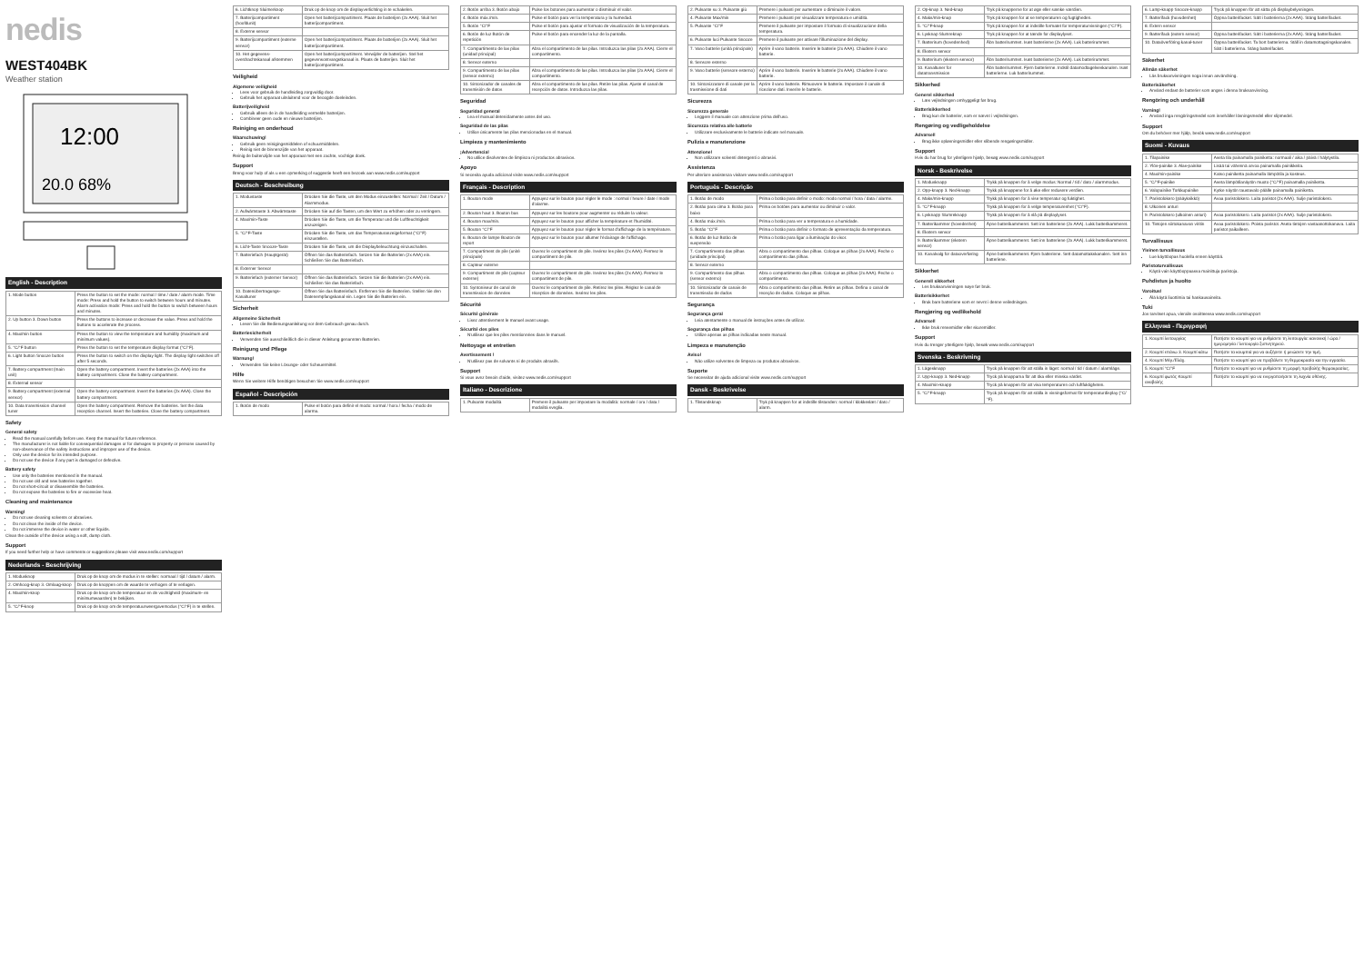nedis
WEST404BK
Weather station
12:00
20.0 68%
English - Description
| 1. Mode button | Press the button to set the mode: normal / time / date / alarm mode. Time mode: Press and hold the button to switch between hours and minutes. Alarm activation mode: Press and hold the button to switch between hours and minutes. |
| 2. Up button 3. Down button | Press the buttons to increase or decrease the value. Press and hold the buttons to accelerate the process. |
| 4. Max/min button | Press the button to view the temperature and humidity (maximum and minimum values). |
| 5. °C/°F button | Press the button to set the temperature display format (°C/°F). |
| 6. Light button Snooze button | Press the button to switch on the display light. The display light switches off after 5 seconds. |
| 7. Battery compartment (main unit) | Open the battery compartment. Insert the batteries (2x AAA) into the battery compartment. Close the battery compartment. |
| 8. External sensor | |
| 9. Battery compartment (external sensor) | Open the battery compartment. Insert the batteries (2x AAA). Close the battery compartment. |
| 10. Data transmission channel tuner | Open the battery compartment. Remove the batteries. Set the data reception channel. Insert the batteries. Close the battery compartment. |
Safety
General safety
Read the manual carefully before use. Keep the manual for future reference.
The manufacturer is not liable for consequential damages or for damages to property or persons caused by non-observance of the safety instructions and improper use of the device.
Only use the device for its intended purpose.
Do not use the device if any part is damaged or defective.
Battery safety
Use only the batteries mentioned in the manual.
Do not use old and new batteries together.
Do not short-circuit or disassemble the batteries.
Do not expose the batteries to fire or excessive heat.
Cleaning and maintenance
Warning!
Do not use cleaning solvents or abrasives.
Do not clean the inside of the device.
Do not immerse the device in water or other liquids.
Clean the outside of the device using a soft, damp cloth.
Support
If you need further help or have comments or suggestions please visit www.nedis.com/support
Nederlands - Beschrijving
| 1. Modusknop | Druk op de knop om de modus in te stellen: normaal / tijd / datum / alarm. |
| 2. Omhoog-knop 3. Omlaag-knop | Druk op de knoppen om de waarde te verhogen of te verlagen. |
| 4. Max/min-knop | Druk op de knop om de temperatuur en de vochtigheid (maximum- en minimumwaarden) te bekijken. |
| 5. °C/°F-knop | Druk op de knop om de temperatuurweergavemodus (°C/°F) in te stellen. |
| 6. Lichtknop Sluimerknop | Druk op de knop om de displayverlichting in te schakelen. |
| 7. Batterijcompartiment (hoofdunit) | Open het batterijcompartiment. Plaats de batterijen (2x AAA). Sluit het batterijcompartiment. |
| 8. Externe sensor | |
| 9. Batterijcompartiment (externe sensor) | Open het batterijcompartiment. Plaats de batterijen (2x AAA). Sluit het batterijcompartiment. |
| 10. Het gegevens-overdrachtskanaal afstemmen | Open het batterijcompartiment. Verwijder de batterijen. Stel het gegevensontvangstkanaal in. Plaats de batterijen. Sluit het batterijcompartiment. |
Veiligheid
Algemene veiligheid
Lees voor gebruik de handleiding zorgvuldig door.
Gebruik het apparaat uitsluitend voor de beoogde doeleinden.
Batterijveiligheid
Gebruik alleen de in de handleiding vermelde batterijen.
Combineer geen oude en nieuwe batterijen.
Reiniging en onderhoud
Waarschuwing!
Gebruik geen reinigingsmiddelen of schuurmiddelen.
Reinig niet de binnenzijde van het apparaat.
Reinig de buitenzijde van het apparaat met een zachte, vochtige doek.
Support
Breng voor hulp of als u een opmerking of suggestie heeft een bezoek aan www.nedis.com/support
Deutsch - Beschreibung
| 1. Modustaste | Drücken Sie die Taste, um den Modus einzustellen: Normal / Zeit / Datum / Alarmmodus. |
| 2. Aufwärtstaste 3. Abwärtstaste | Drücken Sie auf die Tasten, um den Wert zu erhöhen oder zu verringern. |
| 4. Max/min-Taste | Drücken Sie die Taste, um die Temperatur und die Luftfeuchtigkeit anzuzeigen. |
| 5. °C/°F-Taste | Drücken Sie die Taste, um das Temperaturanzeigeformat (°C/°F) einzustellen. |
| 6. Licht-Taste Snooze-Taste | Drücken Sie die Taste, um die Displaybeleuchtung einzuschalten. |
| 7. Batteriefach (Hauptgerät) | Öffnen Sie das Batteriefach. Setzen Sie die Batterien (2x AAA) ein. Schließen Sie das Batteriefach. |
| 8. Externer Sensor | |
| 9. Batteriefach (externer Sensor) | Öffnen Sie das Batteriefach. Setzen Sie die Batterien (2x AAA) ein. Schließen Sie das Batteriefach. |
| 10. Datenübertragungs-Kanaltuner | Öffnen Sie das Batteriefach. Entfernen Sie die Batterien. Stellen Sie den Datenempfangskanal ein. Legen Sie die Batterien ein. |
Sicherheit
Allgemeine Sicherheit
Lesen Sie die Bedienungsanleitung vor dem Gebrauch genau durch.
Batteriesicherheit
Verwenden Sie ausschließlich die in dieser Anleitung genannten Batterien.
Reinigung und Pflege
Warnung!
Verwenden Sie keine Lösungs- oder Scheuermittel.
Hilfe
Wenn Sie weitere Hilfe benötigen besuchen Sie www.nedis.com/support
Español - Descripción
| 1. Botón de modo | Pulse el botón para definir el modo: normal / hora / fecha / modo de alarma. |
| 2. Botón arriba 3. Botón abajo | Pulse los botones para aumentar o disminuir el valor. |
| 4. Botón máx./mín. | Pulse el botón para ver la temperatura y la humedad. |
| 5. Botón °C/°F | Pulse el botón para ajustar el formato de visualización de la temperatura. |
| 6. Botón de luz Botón de repetición | Pulse el botón para encender la luz de la pantalla. |
| 7. Compartimento de las pilas (unidad principal) | Abra el compartimento de las pilas. Introduzca las pilas (2x AAA). Cierre el compartimento. |
| 8. Sensor externo | |
| 9. Compartimento de las pilas (sensor externo) | Abra el compartimento de las pilas. Introduzca las pilas (2x AAA). Cierre el compartimento. |
| 10. Sintonizador de canales de transmisión de datos | Abra el compartimento de las pilas. Retire las pilas. Ajuste el canal de recepción de datos. Introduzca las pilas. |
Seguridad
Seguridad general
Lea el manual detenidamente antes del uso.
Seguridad de las pilas
Utilice únicamente las pilas mencionadas en el manual.
Limpieza y mantenimiento
¡Advertencia!
No utilice disolventes de limpieza ni productos abrasivos.
Apoyo
Si necesita ayuda adicional visite www.nedis.com/support
Français - Description
| 1. Bouton mode | Appuyez sur le bouton pour régler le mode : normal / heure / date / mode d'alarme. |
| 2. Bouton haut 3. Bouton bas | Appuyez sur les boutons pour augmenter ou réduire la valeur. |
| 4. Bouton max/min. | Appuyez sur le bouton pour afficher la température et l'humidité. |
| 5. Bouton °C/°F | Appuyez sur le bouton pour régler le format d'affichage de la température. |
| 6. Bouton de lampe Bouton de report | Appuyez sur le bouton pour allumer l'éclairage de l'affichage. |
| 7. Compartiment de pile (unité principale) | Ouvrez le compartiment de pile. Insérez les piles (2x AAA). Fermez le compartiment de pile. |
| 8. Capteur externe | |
| 9. Compartiment de pile (capteur externe) | Ouvrez le compartiment de pile. Insérez les piles (2x AAA). Fermez le compartiment de pile. |
| 10. Syntoniseur de canal de transmission de données | Ouvrez le compartiment de pile. Retirez les piles. Réglez le canal de réception de données. Insérez les piles. |
Sécurité
Sécurité générale
Lisez attentivement le manuel avant usage.
Sécurité des piles
N'utilisez que les piles mentionnées dans le manuel.
Nettoyage et entretien
Avertissement !
N'utilisez pas de solvants ni de produits abrasifs.
Support
Si vous avez besoin d'aide, visitez www.nedis.com/support
Italiano - Descrizione
| 1. Pulsante modalità | Premere il pulsante per impostare la modalità: normale / ora / data / modalità sveglia. |
| 2. Pulsante su 3. Pulsante giù | Premere i pulsanti per aumentare o diminuire il valore. |
| 4. Pulsante Max/min | Premere i pulsanti per visualizzare temperatura e umidità. |
| 5. Pulsante °C/°F | Premere il pulsante per impostare il formato di visualizzazione della temperatura. |
| 6. Pulsante luci Pulsante Snooze | Premere il pulsante per attivare l'illuminazione del display. |
| 7. Vano batterie (unità principale) | Aprire il vano batterie. Inserire le batterie (2x AAA). Chiudere il vano batterie. |
| 8. Sensore esterno | |
| 9. Vano batterie (sensore esterno) | Aprire il vano batterie. Inserire le batterie (2x AAA). Chiudere il vano batterie. |
| 10. Sintonizzatore di canale per la trasmissione di dati | Aprire il vano batterie. Rimuovere le batterie. Impostare il canale di ricezione dati. Inserire le batterie. |
Sicurezza
Sicurezza generale
Leggere il manuale con attenzione prima dell'uso.
Sicurezza relativa alle batterie
Utilizzare esclusivamente le batterie indicate nel manuale.
Pulizia e manutenzione
Attenzione!
Non utilizzare solventi detergenti o abrasivi.
Assistenza
Per ulteriore assistenza visitare www.nedis.com/support
Português - Descrição
| 1. Botão de modo | Prima o botão para definir o modo: modo normal / hora / data / alarme. |
| 2. Botão para cima 3. Botão para baixo | Prima os botões para aumentar ou diminuir o valor. |
| 4. Botão máx./mín. | Prima o botão para ver a temperatura e a humidade. |
| 5. Botão °C/°F | Prima o botão para definir o formato de apresentação da temperatura. |
| 6. Botão de luz Botão de suspensão | Prima o botão para ligar a iluminação do visor. |
| 7. Compartimento das pilhas (unidade principal) | Abra o compartimento das pilhas. Coloque as pilhas (2x AAA). Feche o compartimento das pilhas. |
| 8. Sensor externo | |
| 9. Compartimento das pilhas (sensor externo) | Abra o compartimento das pilhas. Coloque as pilhas (2x AAA). Feche o compartimento. |
| 10. Sintonizador de canais de transmissão de dados | Abra o compartimento das pilhas. Retire as pilhas. Defina o canal de receção de dados. Coloque as pilhas. |
Segurança
Segurança geral
Leia atentamente o manual de instruções antes de utilizar.
Segurança das pilhas
Utilize apenas as pilhas indicadas neste manual.
Limpeza e manutenção
Aviso!
Não utilize solventes de limpeza ou produtos abrasivos.
Suporte
Se necessitar de ajuda adicional visite www.nedis.com/support
Dansk - Beskrivelse
| 1. Tilstandsknap | Tryk på knappen for at indstille tilstanden: normal / klokkeslæt / dato / alarm. |
| 2. Op-knap 3. Ned-knap | Tryk på knapperne for at øge eller sænke værdien. |
| 4. Maks/min-knap | Tryk på knappen for at se temperaturen og fugtigheden. |
| 5. °C/°F-knap | Tryk på knappen for at indstille formatet for temperaturvisningen (°C/°F). |
| 6. Lysknap Slumreknap | Tryk på knappen for at tænde for displaylyset. |
| 7. Batterirum (hovedenhed) | Åbn batterirummet. Isæt batterierne (2x AAA). Luk batterirummet. |
| 8. Ekstern sensor | |
| 9. Batterirum (ekstern sensor) | Åbn batterirummet. Isæt batterierne (2x AAA). Luk batterirummet. |
| 10. Kanaltuner for datatransmission | Åbn batterirummet. Fjern batterierne. Indstil datamodtagelseskanalen. Isæt batterierne. Luk batterirummet. |
Sikkerhed
Generel sikkerhed
Læs vejledningen omhyggeligt før brug.
Batterisikkerhed
Brug kun de batterier, som er nævnt i vejledningen.
Rengøring og vedligeholdelse
Advarsel!
Brug ikke opløsningsmidler eller slibende rengøringsmidler.
Support
Hvis du har brug for yderligere hjælp, besøg www.nedis.com/support
Norsk - Beskrivelse
| 1. Modusknapp | Trykk på knappen for å velge modus: Normal / tid / dato / alarmmodus. |
| 2. Opp-knapp 3. Ned-knapp | Trykk på knappene for å øke eller redusere verdien. |
| 4. Maks/min-knapp | Trykk på knappen for å vise temperatur og fuktighet. |
| 5. °C/°F-knapp | Trykk på knappen for å velge temperaturenhet (°C/°F). |
| 6. Lysknapp Slumreknapp | Trykk på knappen for å slå på displaylyset. |
| 7. Batterikammer (hovedenhet) | Åpne batterikammeret. Sett inn batteriene (2x AAA). Lukk batterikammeret. |
| 8. Ekstern sensor | |
| 9. Batterikammer (ekstern sensor) | Åpne batterikammeret. Sett inn batteriene (2x AAA). Lukk batterikammeret. |
| 10. Kanalvalg for dataoverføring | Åpne batterikammeret. Fjern batteriene. Sett datamottakskanalen. Sett inn batteriene. |
Sikkerhet
Generell sikkerhet
Les bruksanvisningen nøye før bruk.
Batterisikkerhet
Bruk bare batteriene som er nevnt i denne veiledningen.
Rengjøring og vedlikehold
Advarsel!
Ikke bruk rensemidler eller skuremidler.
Support
Hvis du trenger ytterligere hjelp, besøk www.nedis.com/support
Svenska - Beskrivning
| 1. Lägesknapp | Tryck på knappen för att ställa in läget: normal / tid / datum / alarmläge. |
| 2. Upp-knapp 3. Ned-knapp | Tryck på knapparna för att öka eller minska värdet. |
| 4. Max/min-knapp | Tryck på knappen för att visa temperaturen och luftfuktigheten. |
| 5. °C/°F-knapp | Tryck på knappen för att ställa in visningsformat för temperaturdisplay (°C/°F). |
| 6. Lamp-knapp Snooze-knapp | Tryck på knappen för att sätta på displaybelysningen. |
| 7. Batterifack (huvudenhet) | Öppna batterifacket. Sätt i batterierna (2x AAA). Stäng batterifacket. |
| 8. Extern sensor | |
| 9. Batterifack (extern sensor) | Öppna batterifacket. Sätt i batterierna (2x AAA). Stäng batterifacket. |
| 10. Dataöverföring kanal-tuner | Öppna batterifacket. Ta bort batterierna. Ställ in datamottagningskanalen. Sätt i batterierna. Stäng batterifacket. |
Säkerhet
Allmän säkerhet
Läs bruksanvisningen noga innan användning.
Batterisäkerhet
Använd endast de batterier som anges i denna bruksanvisning.
Rengöring och underhåll
Varning!
Använd inga rengöringsmedel som innehåller lösningsmedel eller slipmedel.
Support
Om du behöver mer hjälp, besök www.nedis.com/support
Suomi - Kuvaus
| 1. Tilapainike | Aseta tila painamalla painiketta: normaali / aika / päivä / hälytystila. |
| 2. Ylös-painike 3. Alas-painike | Lisää tai vähennä arvoa painamalla painikkeita. |
| 4. Max/min-painike | Katso painiketta painamalla lämpötila ja kosteus. |
| 5. °C/°F-painike | Aseta lämpötilanäytön muoto (°C/°F) painamalla painiketta. |
| 6. Valopainike Torkkupainike | Kytke näytön taustavalo päälle painamalla painiketta. |
| 7. Paristolokero (pääyksikkö) | Avaa paristolokero. Laita paristot (2x AAA). Sulje paristolokero. |
| 8. Ulkoinen anturi | |
| 9. Paristolokero (ulkoinen anturi) | Avaa paristolokero. Laita paristot (2x AAA). Sulje paristolokero. |
| 10. Tietojen siirtokanavan viritin | Avaa paristolokero. Poista paristot. Aseta tietojen vastaanottokanava. Laita paristot paikalleen. |
Turvallisuus
Yleinen turvallisuus
Lue käyttöopas huolella ennen käyttöä.
Paristoturvallisuus
Käytä vain käyttöoppaassa mainittuja paristoja.
Puhdistus ja huolto
Varoitus!
Älä käytä liuottimia tai hankausaineita.
Tuki
Jos tarvitset apua, vieraile osoitteessa www.nedis.com/support
Ελληνικά - Περιγραφή
| 1. Κουμπί λειτουργίας | Πατήστε το κουμπί για να ρυθμίσετε τη λειτουργία: κανονική / ώρα / ημερομηνία / λειτουργία ξυπνητηριού. |
| 2. Κουμπί επάνω 3. Κουμπί κάτω | Πατήστε τα κουμπιά για να αυξήσετε ή μειώσετε την τιμή. |
| 4. Κουμπί Μέγ./Ελάχ. | Πατήστε το κουμπί για να προβάλετε τη θερμοκρασία και την υγρασία. |
| 5. Κουμπί °C/°F | Πατήστε το κουμπί για να ρυθμίσετε τη μορφή προβολής θερμοκρασίας. |
| 6. Κουμπί φωτός Κουμπί αναβολής | Πατήστε το κουμπί για να ενεργοποιήσετε τη λυχνία οθόνης. |